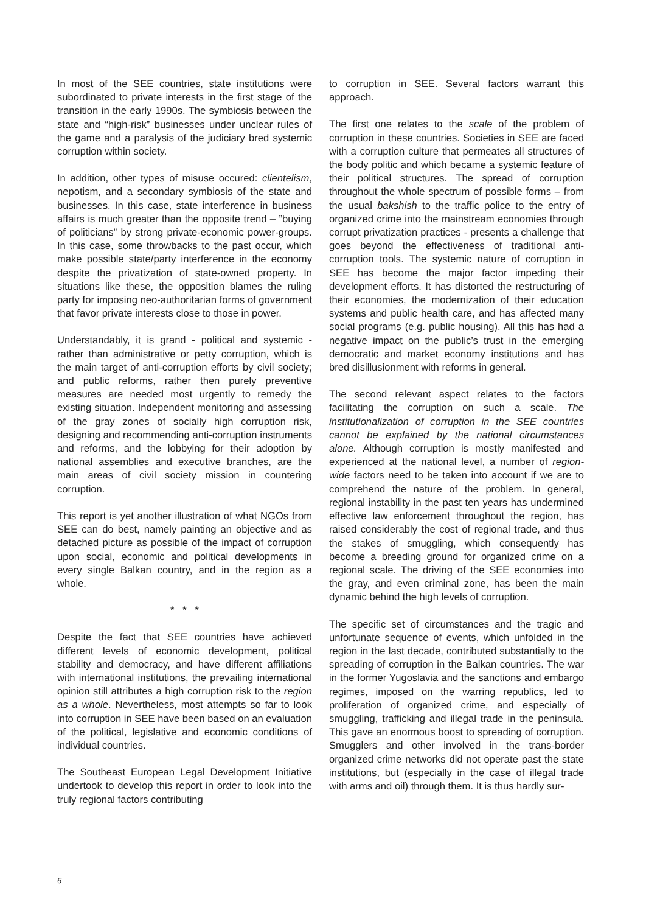In most of the SEE countries, state institutions were subordinated to private interests in the first stage of the transition in the early 1990s. The symbiosis between the state and “high-risk” businesses under unclear rules of the game and a paralysis of the judiciary bred systemic corruption within society.
In addition, other types of misuse occured: clientelism, nepotism, and a secondary symbiosis of the state and businesses. In this case, state interference in business affairs is much greater than the opposite trend – ”buying of politicians” by strong private-economic power-groups. In this case, some throwbacks to the past occur, which make possible state/party interference in the economy despite the privatization of state-owned property. In situations like these, the opposition blames the ruling party for imposing neo-authoritarian forms of government that favor private interests close to those in power.
Understandably, it is grand - political and systemic - rather than administrative or petty corruption, which is the main target of anti-corruption efforts by civil society; and public reforms, rather then purely preventive measures are needed most urgently to remedy the existing situation. Independent monitoring and assessing of the gray zones of socially high corruption risk, designing and recommending anti-corruption instruments and reforms, and the lobbying for their adoption by national assemblies and executive branches, are the main areas of civil society mission in countering corruption.
This report is yet another illustration of what NGOs from SEE can do best, namely painting an objective and as detached picture as possible of the impact of corruption upon social, economic and political developments in every single Balkan country, and in the region as a whole.
* * *
Despite the fact that SEE countries have achieved different levels of economic development, political stability and democracy, and have different affiliations with international institutions, the prevailing international opinion still attributes a high corruption risk to the region as a whole. Nevertheless, most attempts so far to look into corruption in SEE have been based on an evaluation of the political, legislative and economic conditions of individual countries.
The Southeast European Legal Development Initiative undertook to develop this report in order to look into the truly regional factors contributing
to corruption in SEE. Several factors warrant this approach.
The first one relates to the scale of the problem of corruption in these countries. Societies in SEE are faced with a corruption culture that permeates all structures of the body politic and which became a systemic feature of their political structures. The spread of corruption throughout the whole spectrum of possible forms – from the usual bakshish to the traffic police to the entry of organized crime into the mainstream economies through corrupt privatization practices - presents a challenge that goes beyond the effectiveness of traditional anti-corruption tools. The systemic nature of corruption in SEE has become the major factor impeding their development efforts. It has distorted the restructuring of their economies, the modernization of their education systems and public health care, and has affected many social programs (e.g. public housing). All this has had a negative impact on the public’s trust in the emerging democratic and market economy institutions and has bred disillusionment with reforms in general.
The second relevant aspect relates to the factors facilitating the corruption on such a scale. The institutionalization of corruption in the SEE countries cannot be explained by the national circumstances alone. Although corruption is mostly manifested and experienced at the national level, a number of region-wide factors need to be taken into account if we are to comprehend the nature of the problem. In general, regional instability in the past ten years has undermined effective law enforcement throughout the region, has raised considerably the cost of regional trade, and thus the stakes of smuggling, which consequently has become a breeding ground for organized crime on a regional scale. The driving of the SEE economies into the gray, and even criminal zone, has been the main dynamic behind the high levels of corruption.
The specific set of circumstances and the tragic and unfortunate sequence of events, which unfolded in the region in the last decade, contributed substantially to the spreading of corruption in the Balkan countries. The war in the former Yugoslavia and the sanctions and embargo regimes, imposed on the warring republics, led to proliferation of organized crime, and especially of smuggling, trafficking and illegal trade in the peninsula. This gave an enormous boost to spreading of corruption. Smugglers and other involved in the trans-border organized crime networks did not operate past the state institutions, but (especially in the case of illegal trade with arms and oil) through them. It is thus hardly sur-
6